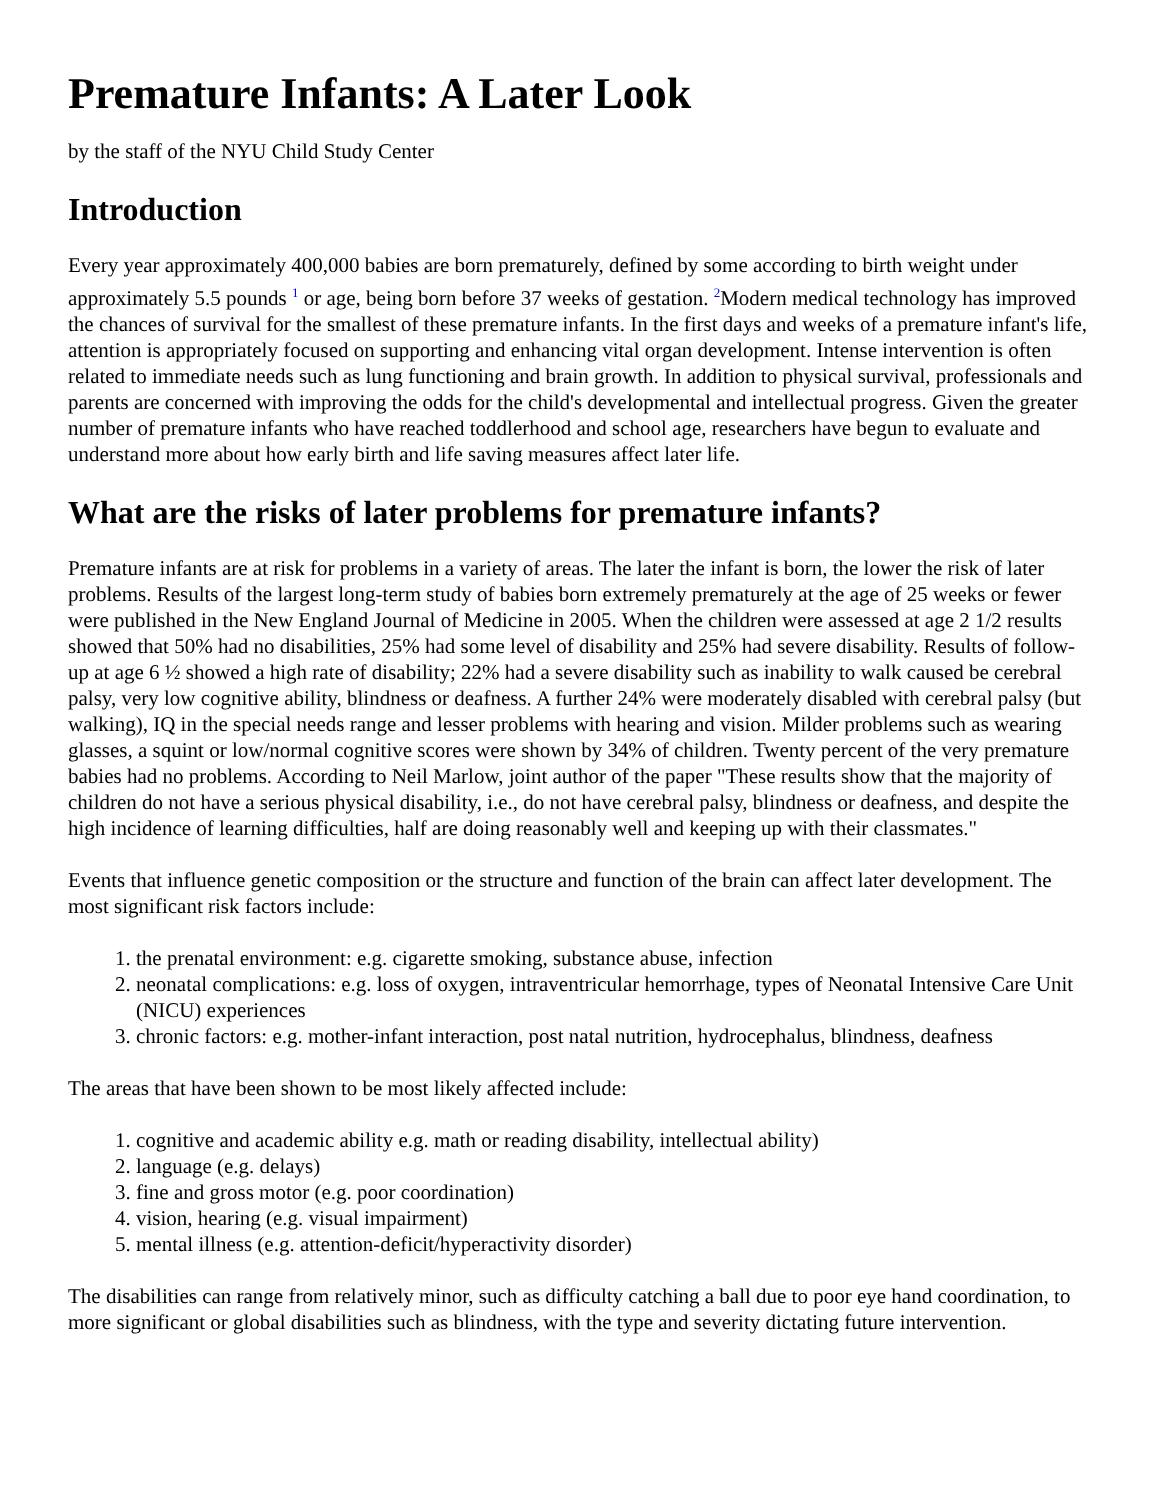Premature Infants: A Later Look
by the staff of the NYU Child Study Center
Introduction
Every year approximately 400,000 babies are born prematurely, defined by some according to birth weight under approximately 5.5 pounds <sup>1</sup> or age, being born before 37 weeks of gestation. <sup>2</sup>Modern medical technology has improved the chances of survival for the smallest of these premature infants. In the first days and weeks of a premature infant's life, attention is appropriately focused on supporting and enhancing vital organ development. Intense intervention is often related to immediate needs such as lung functioning and brain growth. In addition to physical survival, professionals and parents are concerned with improving the odds for the child's developmental and intellectual progress. Given the greater number of premature infants who have reached toddlerhood and school age, researchers have begun to evaluate and understand more about how early birth and life saving measures affect later life.
What are the risks of later problems for premature infants?
Premature infants are at risk for problems in a variety of areas. The later the infant is born, the lower the risk of later problems. Results of the largest long-term study of babies born extremely prematurely at the age of 25 weeks or fewer were published in the New England Journal of Medicine in 2005. When the children were assessed at age 2 1/2 results showed that 50% had no disabilities, 25% had some level of disability and 25% had severe disability. Results of follow-up at age 6 ½ showed a high rate of disability; 22% had a severe disability such as inability to walk caused be cerebral palsy, very low cognitive ability, blindness or deafness. A further 24% were moderately disabled with cerebral palsy (but walking), IQ in the special needs range and lesser problems with hearing and vision. Milder problems such as wearing glasses, a squint or low/normal cognitive scores were shown by 34% of children. Twenty percent of the very premature babies had no problems. According to Neil Marlow, joint author of the paper "These results show that the majority of children do not have a serious physical disability, i.e., do not have cerebral palsy, blindness or deafness, and despite the high incidence of learning difficulties, half are doing reasonably well and keeping up with their classmates."
Events that influence genetic composition or the structure and function of the brain can affect later development. The most significant risk factors include:
1. the prenatal environment: e.g. cigarette smoking, substance abuse, infection
2. neonatal complications: e.g. loss of oxygen, intraventricular hemorrhage, types of Neonatal Intensive Care Unit (NICU) experiences
3. chronic factors: e.g. mother-infant interaction, post natal nutrition, hydrocephalus, blindness, deafness
The areas that have been shown to be most likely affected include:
1. cognitive and academic ability e.g. math or reading disability, intellectual ability)
2. language (e.g. delays)
3. fine and gross motor (e.g. poor coordination)
4. vision, hearing (e.g. visual impairment)
5. mental illness (e.g. attention-deficit/hyperactivity disorder)
The disabilities can range from relatively minor, such as difficulty catching a ball due to poor eye hand coordination, to more significant or global disabilities such as blindness, with the type and severity dictating future intervention.